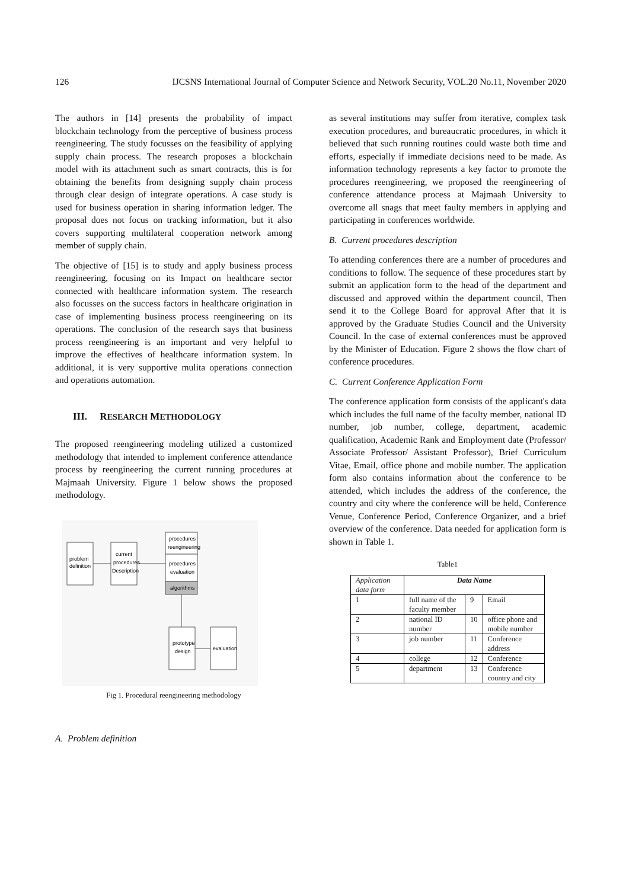126 IJCSNS International Journal of Computer Science and Network Security, VOL.20 No.11, November 2020
The authors in [14] presents the probability of impact blockchain technology from the perceptive of business process reengineering. The study focusses on the feasibility of applying supply chain process. The research proposes a blockchain model with its attachment such as smart contracts, this is for obtaining the benefits from designing supply chain process through clear design of integrate operations. A case study is used for business operation in sharing information ledger. The proposal does not focus on tracking information, but it also covers supporting multilateral cooperation network among member of supply chain.
The objective of [15] is to study and apply business process reengineering, focusing on its Impact on healthcare sector connected with healthcare information system. The research also focusses on the success factors in healthcare origination in case of implementing business process reengineering on its operations. The conclusion of the research says that business process reengineering is an important and very helpful to improve the effectives of healthcare information system. In additional, it is very supportive mulita operations connection and operations automation.
III. RESEARCH METHODOLOGY
The proposed reengineering modeling utilized a customized methodology that intended to implement conference attendance process by reengineering the current running procedures at Majmaah University. Figure 1 below shows the proposed methodology.
problem
definition
current
procedures
Description
procedures
reengineering
procedures
evaluation
algorithms
prototype
design
evaluation
Fig 1. Procedural reengineering methodology
A. Problem definition
as several institutions may suffer from iterative, complex task execution procedures, and bureaucratic procedures, in which it believed that such running routines could waste both time and efforts, especially if immediate decisions need to be made. As information technology represents a key factor to promote the procedures reengineering, we proposed the reengineering of conference attendance process at Majmaah University to overcome all snags that meet faulty members in applying and participating in conferences worldwide.
B. Current procedures description
To attending conferences there are a number of procedures and conditions to follow. The sequence of these procedures start by submit an application form to the head of the department and discussed and approved within the department council, Then send it to the College Board for approval After that it is approved by the Graduate Studies Council and the University Council. In the case of external conferences must be approved by the Minister of Education. Figure 2 shows the flow chart of conference procedures.
C. Current Conference Application Form
The conference application form consists of the applicant's data which includes the full name of the faculty member, national ID number, job number, college, department, academic qualification, Academic Rank and Employment date (Professor/ Associate Professor/ Assistant Professor), Brief Curriculum Vitae, Email, office phone and mobile number. The application form also contains information about the conference to be attended, which includes the address of the conference, the country and city where the conference will be held, Conference Venue, Conference Period, Conference Organizer, and a brief overview of the conference. Data needed for application form is shown in Table 1.
Table1
| Application data form | Data Name | | |
| --- | --- | --- | --- |
| 1 | full name of the faculty member | 9 | Email |
| 2 | national ID number | 10 | office phone and mobile number |
| 3 | job number | 11 | Conference address |
| 4 | college | 12 | Conference |
| 5 | department | 13 | Conference country and city |